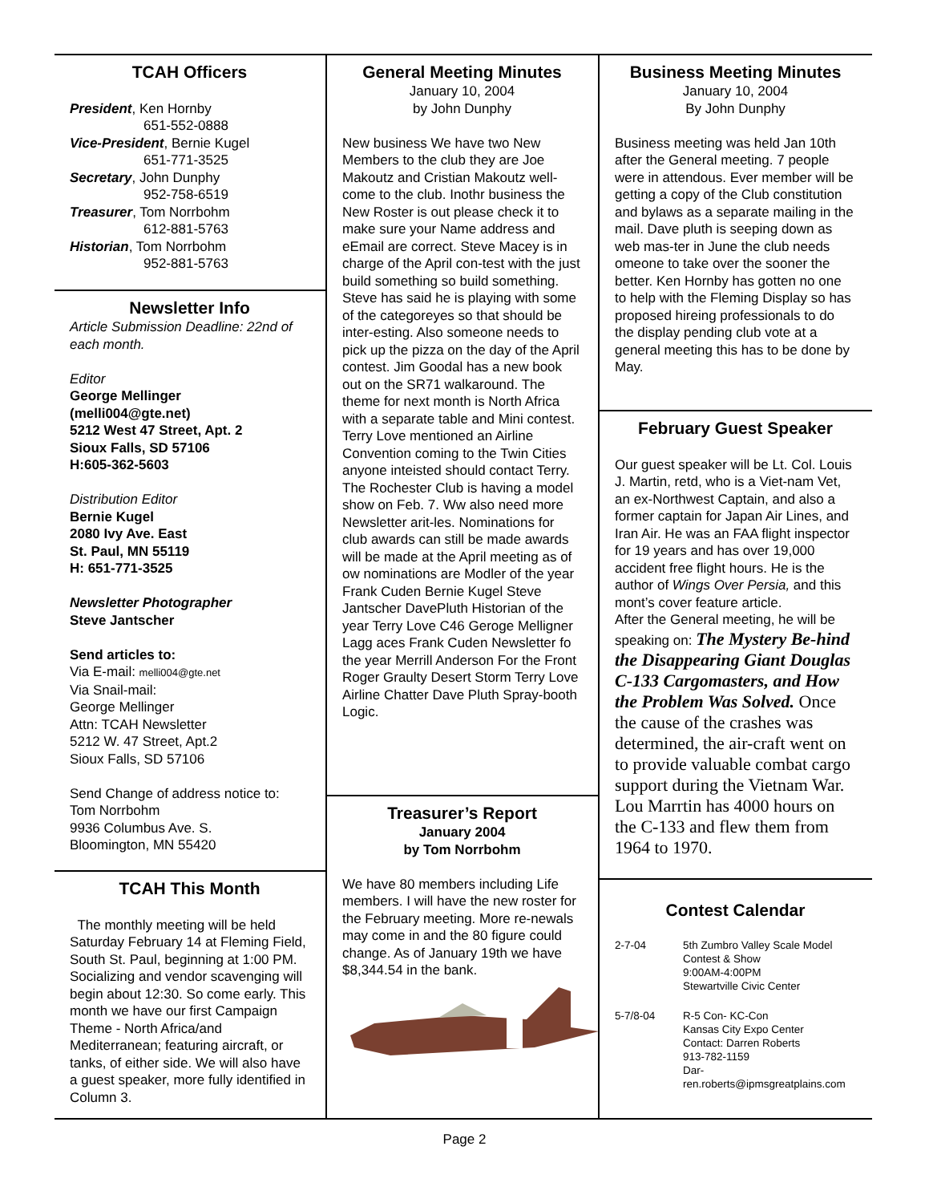TCAH Officers
President, Ken Hornby
651-552-0888
Vice-President, Bernie Kugel
651-771-3525
Secretary, John Dunphy
952-758-6519
Treasurer, Tom Norrbohm
612-881-5763
Historian, Tom Norrbohm
952-881-5763
Newsletter Info
Article Submission Deadline: 22nd of each month.
Editor
George Mellinger
(melli004@gte.net)
5212 West 47 Street, Apt. 2
Sioux Falls, SD 57106
H:605-362-5603
Distribution Editor
Bernie Kugel
2080 Ivy Ave. East
St. Paul, MN 55119
H: 651-771-3525
Newsletter Photographer
Steve Jantscher
Send articles to:
Via E-mail: melli004@gte.net
Via Snail-mail:
George Mellinger
Attn: TCAH Newsletter
5212 W. 47 Street, Apt.2
Sioux Falls, SD 57106
Send Change of address notice to:
Tom Norrbohm
9936 Columbus Ave. S.
Bloomington, MN 55420
TCAH This Month
The monthly meeting will be held Saturday February 14 at Fleming Field, South St. Paul, beginning at 1:00 PM. Socializing and vendor scavenging will begin about 12:30. So come early. This month we have our first Campaign Theme - North Africa/and Mediterranean; featuring aircraft, or tanks, of either side. We will also have a guest speaker, more fully identified in Column 3.
General Meeting Minutes
January 10, 2004
by John Dunphy
New business We have two New Members to the club they are Joe Makoutz and Cristian Makoutz well-come to the club. Inothr business the New Roster is out please check it to make sure your Name address and eEmail are correct. Steve Macey is in charge of the April con-test with the just build something so build something. Steve has said he is playing with some of the categoreyes so that should be inter-esting. Also someone needs to pick up the pizza on the day of the April contest. Jim Goodal has a new book out on the SR71 walkaround. The theme for next month is North Africa with a separate table and Mini contest. Terry Love mentioned an Airline Convention coming to the Twin Cities anyone inteisted should contact Terry. The Rochester Club is having a model show on Feb. 7. Ww also need more Newsletter arit-les. Nominations for club awards can still be made awards will be made at the April meeting as of ow nominations are Modler of the year Frank Cuden Bernie Kugel Steve Jantscher DavePluth Historian of the year Terry Love C46 Geroge Melligner Lagg aces Frank Cuden Newsletter fo the year Merrill Anderson For the Front Roger Graulty Desert Storm Terry Love Airline Chatter Dave Pluth Spray-booth Logic.
Treasurer’s Report
January 2004
by Tom Norrbohm
We have 80 members including Life members. I will have the new roster for the February meeting. More re-newals may come in and the 80 figure could change. As of January 19th we have $8,344.54 in the bank.
Business Meeting Minutes
January 10, 2004
By John Dunphy
Business meeting was held Jan 10th after the General meeting. 7 people were in attendous. Ever member will be getting a copy of the Club constitution and bylaws as a separate mailing in the mail. Dave pluth is seeping down as web mas-ter in June the club needs omeone to take over the sooner the better. Ken Hornby has gotten no one to help with the Fleming Display so has proposed hireing professionals to do the display pending club vote at a general meeting this has to be done by May.
February Guest Speaker
Our guest speaker will be Lt. Col. Louis J. Martin, retd, who is a Viet-nam Vet, an ex-Northwest Captain, and also a former captain for Japan Air Lines, and Iran Air. He was an FAA flight inspector for 19 years and has over 19,000 accident free flight hours. He is the author of Wings Over Persia, and this mont’s cover feature article.
After the General meeting, he will be speaking on: The Mystery Be-hind the Disappearing Giant Douglas C-133 Cargomasters, and How the Problem Was Solved. Once the cause of the crashes was determined, the air-craft went on to provide valuable combat cargo support during the Vietnam War. Lou Marrtin has 4000 hours on the C-133 and flew them from 1964 to 1970.
Contest Calendar
| 2-7-04 | 5th Zumbro Valley Scale Model Contest & Show 9:00AM-4:00PM Stewartville Civic Center |
| 5-7/8-04 | R-5 Con- KC-Con Kansas City Expo Center Contact: Darren Roberts 913-782-1159 Dar- ren.roberts@ipmsgreatplains.com |
Page 2